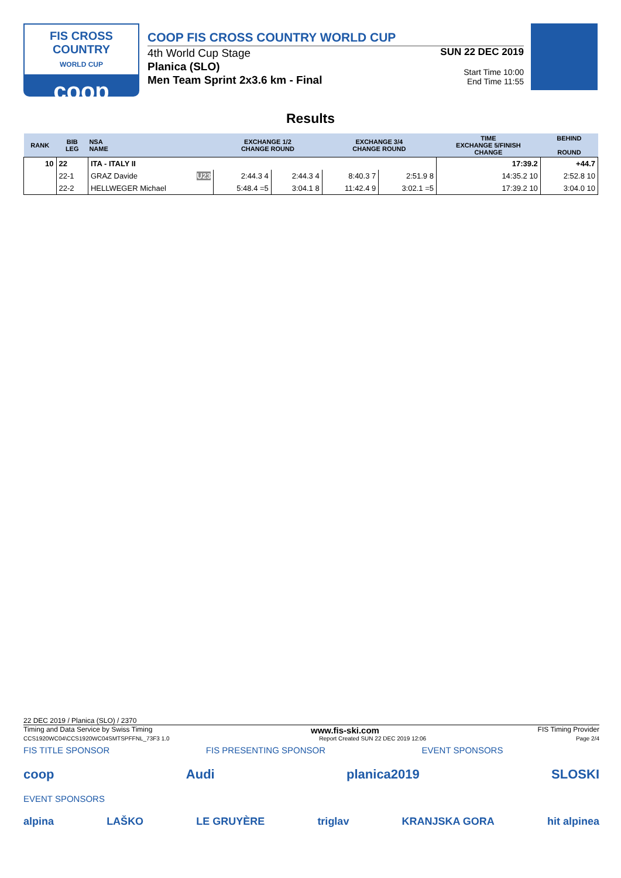FIS CROSS COUNTRY
WORLD CUP
coop
COOP FIS CROSS COUNTRY WORLD CUP
4th World Cup Stage
Planica (SLO)
Men Team Sprint 2x3.6 km - Final
SUN 22 DEC 2019
Start Time 10:00
End Time 11:55
Results
| RANK | BIB LEG | NSA NAME | EXCHANGE 1/2 CHANGE ROUND | | EXCHANGE 3/4 CHANGE ROUND | | TIME EXCHANGE 5/FINISH CHANGE | BEHIND ROUND |
| --- | --- | --- | --- | --- | --- | --- | --- | --- |
| 10 | 22 | ITA - ITALY II | | | | | 17:39.2 | +44.7 |
| | 22-1 | GRAZ Davide U23 | 2:44.3 4 | 2:44.3 4 | 8:40.3 7 | 2:51.9 8 | 14:35.2 10 | 2:52.8 10 |
| | 22-2 | HELLWEGER Michael | 5:48.4 =5 | 3:04.1 8 | 11:42.4 9 | 3:02.1 =5 | 17:39.2 10 | 3:04.0 10 |
22 DEC 2019 / Planica (SLO) / 2370
Timing and Data Service by Swiss Timing www.fis-ski.com FIS Timing Provider
CCS1920WC04\CCS1920WC04SMTSPFFNL_73F3 1.0 Report Created SUN 22 DEC 2019 12:06 Page 2/4
FIS TITLE SPONSOR FIS PRESENTING SPONSOR EVENT SPONSORS
coop Audi planica2019 SLOSKI
EVENT SPONSORS
alpina LAŠKO LE GRUYÈRE triglav KRANJSKA GORA hit alpinea